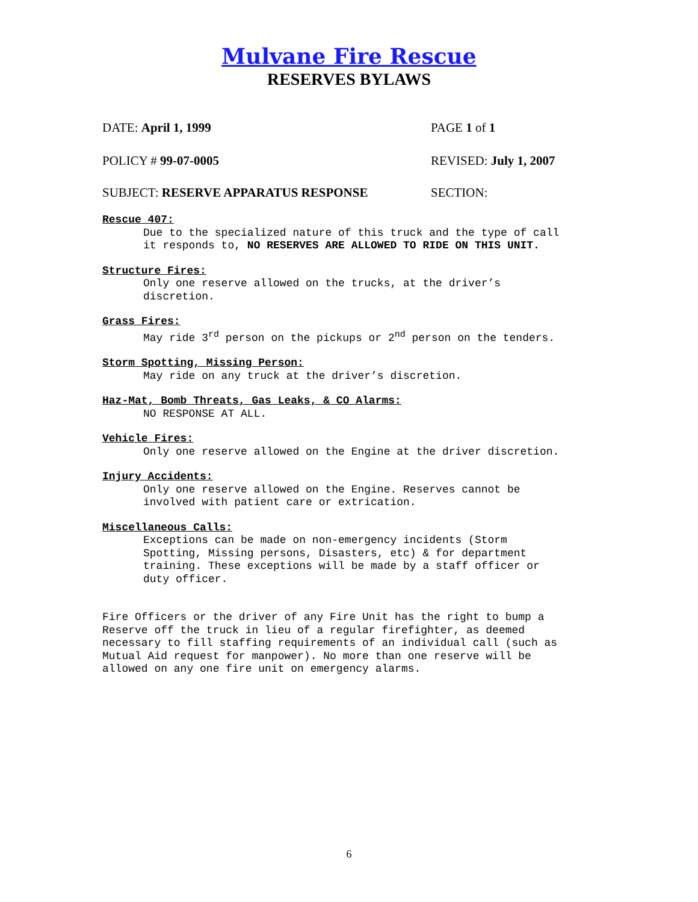Mulvane Fire Rescue
RESERVES BYLAWS
DATE: April 1, 1999 PAGE 1 of 1
POLICY # 99-07-0005 REVISED: July 1, 2007
SUBJECT: RESERVE APPARATUS RESPONSE SECTION:
Rescue 407:
Due to the specialized nature of this truck and the type of call
it responds to, NO RESERVES ARE ALLOWED TO RIDE ON THIS UNIT.
Structure Fires:
Only one reserve allowed on the trucks, at the driver’s
discretion.
Grass Fires:
May ride 3<sup>rd</sup> person on the pickups or 2<sup>nd</sup> person on the tenders.
Storm Spotting, Missing Person:
May ride on any truck at the driver’s discretion.
Haz-Mat, Bomb Threats, Gas Leaks, & CO Alarms:
NO RESPONSE AT ALL.
Vehicle Fires:
Only one reserve allowed on the Engine at the driver discretion.
Injury Accidents:
Only one reserve allowed on the Engine. Reserves cannot be
involved with patient care or extrication.
Miscellaneous Calls:
Exceptions can be made on non-emergency incidents (Storm
Spotting, Missing persons, Disasters, etc) & for department
training. These exceptions will be made by a staff officer or
duty officer.
Fire Officers or the driver of any Fire Unit has the right to bump a
Reserve off the truck in lieu of a regular firefighter, as deemed
necessary to fill staffing requirements of an individual call (such as
Mutual Aid request for manpower). No more than one reserve will be
allowed on any one fire unit on emergency alarms.
6